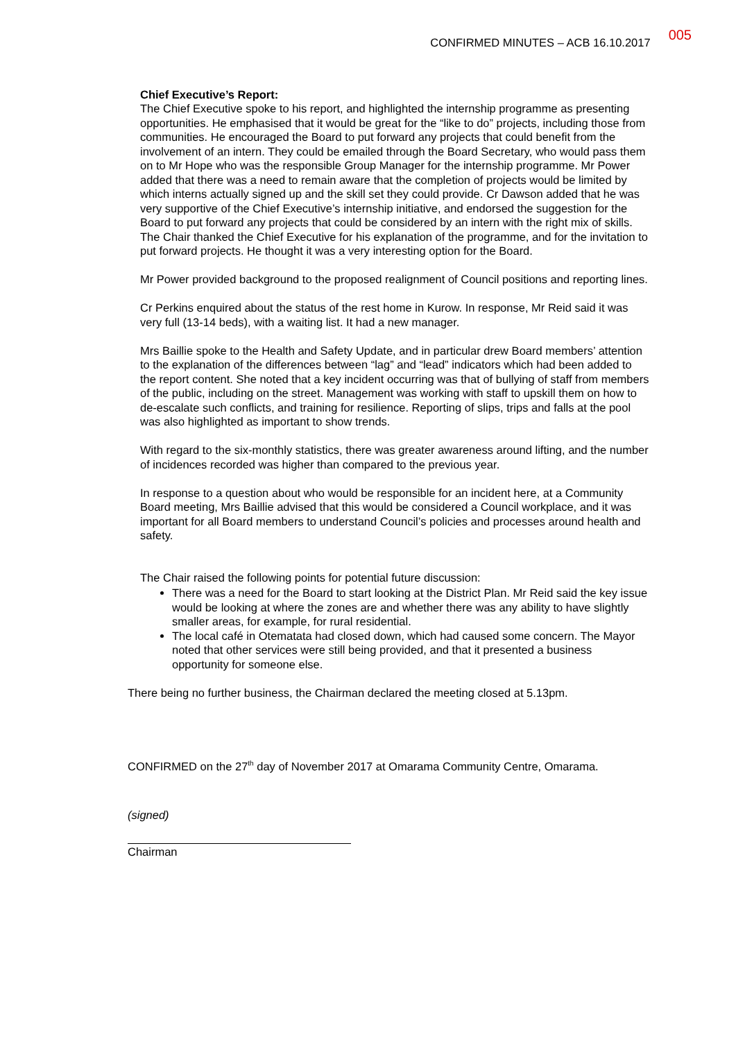CONFIRMED MINUTES – ACB 16.10.2017 005
Chief Executive’s Report:
The Chief Executive spoke to his report, and highlighted the internship programme as presenting opportunities. He emphasised that it would be great for the “like to do” projects, including those from communities. He encouraged the Board to put forward any projects that could benefit from the involvement of an intern. They could be emailed through the Board Secretary, who would pass them on to Mr Hope who was the responsible Group Manager for the internship programme. Mr Power added that there was a need to remain aware that the completion of projects would be limited by which interns actually signed up and the skill set they could provide. Cr Dawson added that he was very supportive of the Chief Executive’s internship initiative, and endorsed the suggestion for the Board to put forward any projects that could be considered by an intern with the right mix of skills. The Chair thanked the Chief Executive for his explanation of the programme, and for the invitation to put forward projects. He thought it was a very interesting option for the Board.
Mr Power provided background to the proposed realignment of Council positions and reporting lines.
Cr Perkins enquired about the status of the rest home in Kurow. In response, Mr Reid said it was very full (13-14 beds), with a waiting list. It had a new manager.
Mrs Baillie spoke to the Health and Safety Update, and in particular drew Board members’ attention to the explanation of the differences between “lag” and “lead” indicators which had been added to the report content. She noted that a key incident occurring was that of bullying of staff from members of the public, including on the street. Management was working with staff to upskill them on how to de-escalate such conflicts, and training for resilience. Reporting of slips, trips and falls at the pool was also highlighted as important to show trends.
With regard to the six-monthly statistics, there was greater awareness around lifting, and the number of incidences recorded was higher than compared to the previous year.
In response to a question about who would be responsible for an incident here, at a Community Board meeting, Mrs Baillie advised that this would be considered a Council workplace, and it was important for all Board members to understand Council’s policies and processes around health and safety.
The Chair raised the following points for potential future discussion:
There was a need for the Board to start looking at the District Plan. Mr Reid said the key issue would be looking at where the zones are and whether there was any ability to have slightly smaller areas, for example, for rural residential.
The local café in Otematata had closed down, which had caused some concern. The Mayor noted that other services were still being provided, and that it presented a business opportunity for someone else.
There being no further business, the Chairman declared the meeting closed at 5.13pm.
CONFIRMED on the 27<sup>th</sup> day of November 2017 at Omarama Community Centre, Omarama.
(signed)
Chairman